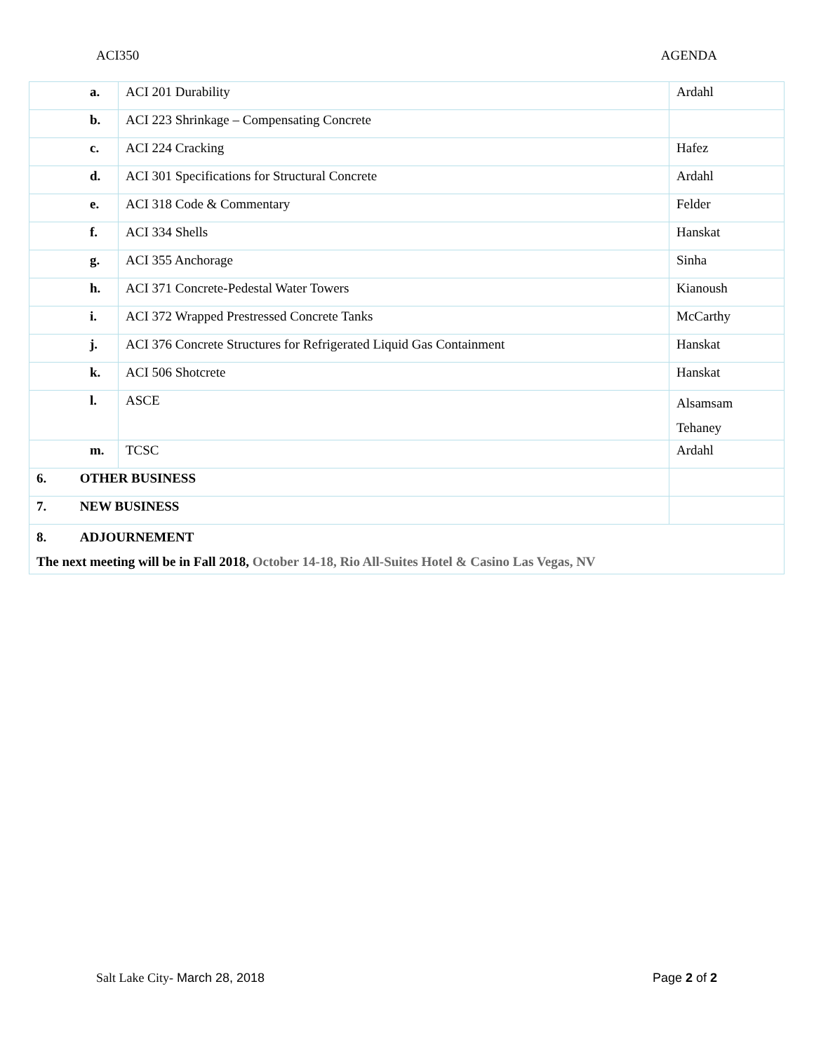ACI350 AGENDA
| | a. | ACI 201 Durability | Ardahl |
| | b. | ACI 223 Shrinkage – Compensating Concrete | |
| | c. | ACI 224 Cracking | Hafez |
| | d. | ACI 301 Specifications for Structural Concrete | Ardahl |
| | e. | ACI 318 Code & Commentary | Felder |
| | f. | ACI 334 Shells | Hanskat |
| | g. | ACI 355 Anchorage | Sinha |
| | h. | ACI 371 Concrete-Pedestal Water Towers | Kianoush |
| | i. | ACI 372 Wrapped Prestressed Concrete Tanks | McCarthy |
| | j. | ACI 376 Concrete Structures for Refrigerated Liquid Gas Containment | Hanskat |
| | k. | ACI 506 Shotcrete | Hanskat |
| | l. | ASCE | Alsamsam Tehaney |
| | m. | TCSC | Ardahl |
| 6. OTHER BUSINESS | | | |
| 7. NEW BUSINESS | | | |
| 8. ADJOURNEMENT The next meeting will be in Fall 2018, October 14-18, Rio All-Suites Hotel & Casino Las Vegas, NV | | | |
Salt Lake City- March 28, 2018 Page 2 of 2